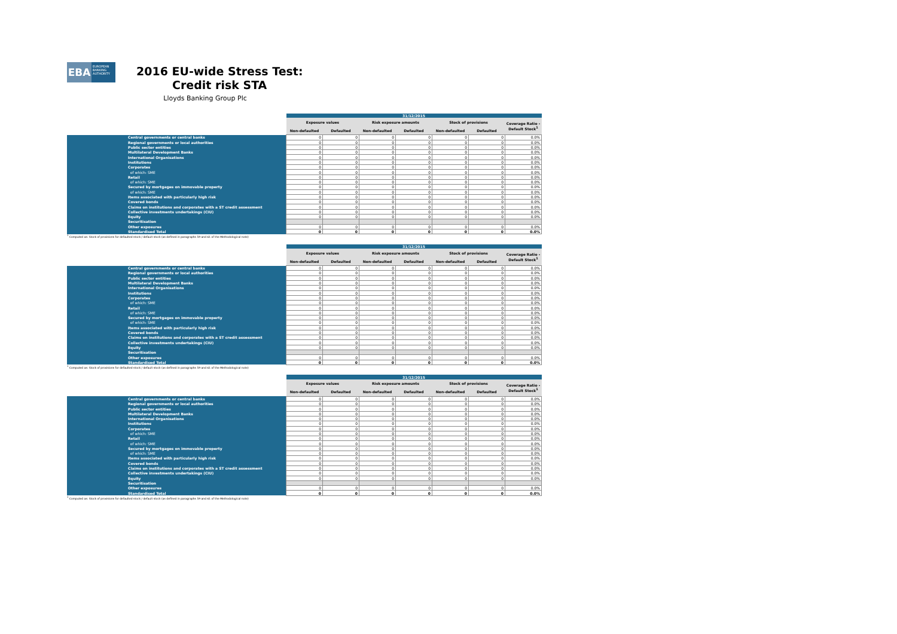EBA
EUROPEAN BANKING AUTHORITY
2016 EU-wide Stress Test:
Credit risk STA
Lloyds Banking Group Plc
| | | 31/12/2015 | | | | | | |
| | | Exposure values | | Risk exposure amounts | | Stock of provisions | | Coverage Ratio - Default Stock<sup>1</sup> |
| | | Non-defaulted | Defaulted | Non-defaulted | Defaulted | Non-defaulted | Defaulted | |
| | Central governments or central banks | 0 | 0 | 0 | 0 | 0 | 0 | 0.0% |
| | Regional governments or local authorities | 0 | 0 | 0 | 0 | 0 | 0 | 0.0% |
| | Public sector entities | 0 | 0 | 0 | 0 | 0 | 0 | 0.0% |
| | Multilateral Development Banks | 0 | 0 | 0 | 0 | 0 | 0 | 0.0% |
| | International Organisations | 0 | 0 | 0 | 0 | 0 | 0 | 0.0% |
| | Institutions | 0 | 0 | 0 | 0 | 0 | 0 | 0.0% |
| | Corporates | 0 | 0 | 0 | 0 | 0 | 0 | 0.0% |
| | of which: SME | 0 | 0 | 0 | 0 | 0 | 0 | 0.0% |
| | Retail | 0 | 0 | 0 | 0 | 0 | 0 | 0.0% |
| | of which: SME | 0 | 0 | 0 | 0 | 0 | 0 | 0.0% |
| | Secured by mortgages on immovable property | 0 | 0 | 0 | 0 | 0 | 0 | 0.0% |
| | of which: SME | 0 | 0 | 0 | 0 | 0 | 0 | 0.0% |
| | Items associated with particularly high risk | 0 | 0 | 0 | 0 | 0 | 0 | 0.0% |
| | Covered bonds | 0 | 0 | 0 | 0 | 0 | 0 | 0.0% |
| | Claims on institutions and corporates with a ST credit assessment | 0 | 0 | 0 | 0 | 0 | 0 | 0.0% |
| | Collective investments undertakings (CIU) | 0 | 0 | 0 | 0 | 0 | 0 | 0.0% |
| | Equity | 0 | 0 | 0 | 0 | 0 | 0 | 0.0% |
| | Securitisation | | | | | | | |
| | Other exposures | 0 | 0 | 0 | 0 | 0 | 0 | 0.0% |
| | Standardised Total | 0 | 0 | 0 | 0 | 0 | 0 | 0.0% |
<sup>1</sup> Computed as: Stock of provisions for defaulted stock / default stock (as defined in paragraphs 59 and 61 of the Methodological note)
| | | 31/12/2015 | | | | | | |
| | | Exposure values | | Risk exposure amounts | | Stock of provisions | | Coverage Ratio - Default Stock<sup>1</sup> |
| | | Non-defaulted | Defaulted | Non-defaulted | Defaulted | Non-defaulted | Defaulted | |
| | Central governments or central banks | 0 | 0 | 0 | 0 | 0 | 0 | 0.0% |
| | Regional governments or local authorities | 0 | 0 | 0 | 0 | 0 | 0 | 0.0% |
| | Public sector entities | 0 | 0 | 0 | 0 | 0 | 0 | 0.0% |
| | Multilateral Development Banks | 0 | 0 | 0 | 0 | 0 | 0 | 0.0% |
| | International Organisations | 0 | 0 | 0 | 0 | 0 | 0 | 0.0% |
| | Institutions | 0 | 0 | 0 | 0 | 0 | 0 | 0.0% |
| | Corporates | 0 | 0 | 0 | 0 | 0 | 0 | 0.0% |
| | of which: SME | 0 | 0 | 0 | 0 | 0 | 0 | 0.0% |
| | Retail | 0 | 0 | 0 | 0 | 0 | 0 | 0.0% |
| | of which: SME | 0 | 0 | 0 | 0 | 0 | 0 | 0.0% |
| | Secured by mortgages on immovable property | 0 | 0 | 0 | 0 | 0 | 0 | 0.0% |
| | of which: SME | 0 | 0 | 0 | 0 | 0 | 0 | 0.0% |
| | Items associated with particularly high risk | 0 | 0 | 0 | 0 | 0 | 0 | 0.0% |
| | Covered bonds | 0 | 0 | 0 | 0 | 0 | 0 | 0.0% |
| | Claims on institutions and corporates with a ST credit assessment | 0 | 0 | 0 | 0 | 0 | 0 | 0.0% |
| | Collective investments undertakings (CIU) | 0 | 0 | 0 | 0 | 0 | 0 | 0.0% |
| | Equity | 0 | 0 | 0 | 0 | 0 | 0 | 0.0% |
| | Securitisation | | | | | | | |
| | Other exposures | 0 | 0 | 0 | 0 | 0 | 0 | 0.0% |
| | Standardised Total | 0 | 0 | 0 | 0 | 0 | 0 | 0.0% |
<sup>1</sup> Computed as: Stock of provisions for defaulted stock / default stock (as defined in paragraphs 59 and 61 of the Methodological note)
| | | 31/12/2015 | | | | | | |
| | | Exposure values | | Risk exposure amounts | | Stock of provisions | | Coverage Ratio - Default Stock<sup>1</sup> |
| | | Non-defaulted | Defaulted | Non-defaulted | Defaulted | Non-defaulted | Defaulted | |
| | Central governments or central banks | 0 | 0 | 0 | 0 | 0 | 0 | 0.0% |
| | Regional governments or local authorities | 0 | 0 | 0 | 0 | 0 | 0 | 0.0% |
| | Public sector entities | 0 | 0 | 0 | 0 | 0 | 0 | 0.0% |
| | Multilateral Development Banks | 0 | 0 | 0 | 0 | 0 | 0 | 0.0% |
| | International Organisations | 0 | 0 | 0 | 0 | 0 | 0 | 0.0% |
| | Institutions | 0 | 0 | 0 | 0 | 0 | 0 | 0.0% |
| | Corporates | 0 | 0 | 0 | 0 | 0 | 0 | 0.0% |
| | of which: SME | 0 | 0 | 0 | 0 | 0 | 0 | 0.0% |
| | Retail | 0 | 0 | 0 | 0 | 0 | 0 | 0.0% |
| | of which: SME | 0 | 0 | 0 | 0 | 0 | 0 | 0.0% |
| | Secured by mortgages on immovable property | 0 | 0 | 0 | 0 | 0 | 0 | 0.0% |
| | of which: SME | 0 | 0 | 0 | 0 | 0 | 0 | 0.0% |
| | Items associated with particularly high risk | 0 | 0 | 0 | 0 | 0 | 0 | 0.0% |
| | Covered bonds | 0 | 0 | 0 | 0 | 0 | 0 | 0.0% |
| | Claims on institutions and corporates with a ST credit assessment | 0 | 0 | 0 | 0 | 0 | 0 | 0.0% |
| | Collective investments undertakings (CIU) | 0 | 0 | 0 | 0 | 0 | 0 | 0.0% |
| | Equity | 0 | 0 | 0 | 0 | 0 | 0 | 0.0% |
| | Securitisation | | | | | | | |
| | Other exposures | 0 | 0 | 0 | 0 | 0 | 0 | 0.0% |
| | Standardised Total | 0 | 0 | 0 | 0 | 0 | 0 | 0.0% |
<sup>1</sup> Computed as: Stock of provisions for defaulted stock / default stock (as defined in paragraphs 59 and 61 of the Methodological note)